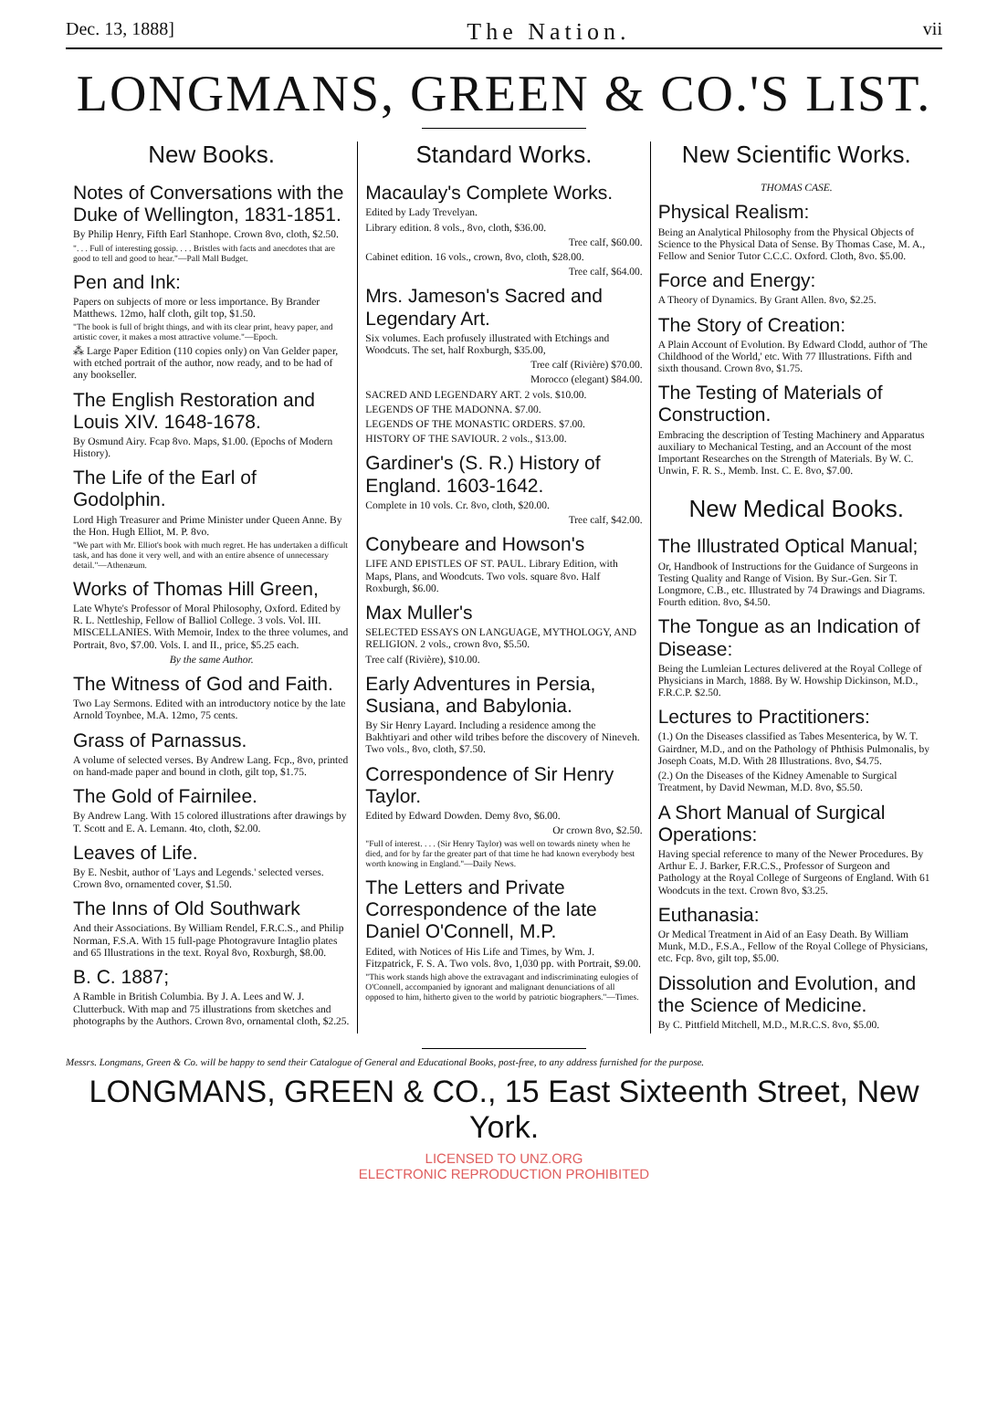Dec. 13, 1888] The Nation. vii
LONGMANS, GREEN & CO.'S LIST.
New Books.
Notes of Conversations with the Duke of Wellington, 1831-1851.
By Philip Henry, Fifth Earl Stanhope. Crown 8vo, cloth, $2.50.
". . . Full of interesting gossip. . . . Bristles with facts and anecdotes that are good to tell and good to hear."—Pall Mall Budget.
Pen and Ink:
Papers on subjects of more or less importance. By Brander Matthews. 12mo, half cloth, gilt top, $1.50.
"The book is full of bright things, and with its clear print, heavy paper, and artistic cover, it makes a most attractive volume."—Epoch.
⁂ Large Paper Edition (110 copies only) on Van Gelder paper, with etched portrait of the author, now ready, and to be had of any bookseller.
The English Restoration and Louis XIV. 1648-1678.
By Osmund Airy. Fcap 8vo. Maps, $1.00. (Epochs of Modern History).
The Life of the Earl of Godolphin.
Lord High Treasurer and Prime Minister under Queen Anne. By the Hon. Hugh Elliot, M. P. 8vo.
"We part with Mr. Elliot's book with much regret. He has undertaken a difficult task, and has done it very well, and with an entire absence of unnecessary detail."—Athenæum.
Works of Thomas Hill Green,
Late Whyte's Professor of Moral Philosophy, Oxford. Edited by R. L. Nettleship, Fellow of Balliol College. 3 vols. Vol. III. MISCELLANIES. With Memoir, Index to the three volumes, and Portrait, 8vo, $7.00. Vols. I. and II., price, $5.25 each.
By the same Author.
The Witness of God and Faith.
Two Lay Sermons. Edited with an introductory notice by the late Arnold Toynbee, M.A. 12mo, 75 cents.
Grass of Parnassus.
A volume of selected verses. By Andrew Lang. Fcp., 8vo, printed on hand-made paper and bound in cloth, gilt top, $1.75.
The Gold of Fairnilee.
By Andrew Lang. With 15 colored illustrations after drawings by T. Scott and E. A. Lemann. 4to, cloth, $2.00.
Leaves of Life.
By E. Nesbit, author of 'Lays and Legends.' selected verses. Crown 8vo, ornamented cover, $1.50.
The Inns of Old Southwark
And their Associations. By William Rendel, F.R.C.S., and Philip Norman, F.S.A. With 15 full-page Photogravure Intaglio plates and 65 Illustrations in the text. Royal 8vo, Roxburgh, $8.00.
B. C. 1887;
A Ramble in British Columbia. By J. A. Lees and W. J. Clutterbuck. With map and 75 illustrations from sketches and photographs by the Authors. Crown 8vo, ornamental cloth, $2.25.
Standard Works.
Macaulay's Complete Works.
Edited by Lady Trevelyan.
Library edition. 8 vols., 8vo, cloth, $36.00.
Tree calf, $60.00.
Cabinet edition. 16 vols., crown, 8vo, cloth, $28.00.
Tree calf, $64.00.
Mrs. Jameson's Sacred and Legendary Art.
Six volumes. Each profusely illustrated with Etchings and Woodcuts. The set, half Roxburgh, $35.00,
Tree calf (Rivière) $70.00.
Morocco (elegant) $84.00.
SACRED AND LEGENDARY ART. 2 vols. $10.00.
LEGENDS OF THE MADONNA. $7.00.
LEGENDS OF THE MONASTIC ORDERS. $7.00.
HISTORY OF THE SAVIOUR. 2 vols., $13.00.
Gardiner's (S. R.) History of England. 1603-1642.
Complete in 10 vols. Cr. 8vo, cloth, $20.00.
Tree calf, $42.00.
Conybeare and Howson's
LIFE AND EPISTLES OF ST. PAUL. Library Edition, with Maps, Plans, and Woodcuts. Two vols. square 8vo. Half Roxburgh, $6.00.
Max Muller's
SELECTED ESSAYS ON LANGUAGE, MYTHOLOGY, AND RELIGION. 2 vols., crown 8vo, $5.50.
Tree calf (Rivière), $10.00.
Early Adventures in Persia, Susiana, and Babylonia.
By Sir Henry Layard. Including a residence among the Bakhtiyari and other wild tribes before the discovery of Nineveh. Two vols., 8vo, cloth, $7.50.
Correspondence of Sir Henry Taylor.
Edited by Edward Dowden. Demy 8vo, $6.00.
Or crown 8vo, $2.50.
"Full of interest. . . . (Sir Henry Taylor) was well on towards ninety when he died, and for by far the greater part of that time he had known everybody best worth knowing in England."—Daily News.
The Letters and Private Correspondence of the late Daniel O'Connell, M.P.
Edited, with Notices of His Life and Times, by Wm. J. Fitzpatrick, F. S. A. Two vols. 8vo, 1,030 pp. with Portrait, $9.00.
"This work stands high above the extravagant and indiscriminating eulogies of O'Connell, accompanied by ignorant and malignant denunciations of all opposed to him, hitherto given to the world by patriotic biographers."—Times.
New Scientific Works.
THOMAS CASE.
Physical Realism:
Being an Analytical Philosophy from the Physical Objects of Science to the Physical Data of Sense. By Thomas Case, M. A., Fellow and Senior Tutor C.C.C. Oxford. Cloth, 8vo. $5.00.
Force and Energy:
A Theory of Dynamics. By Grant Allen. 8vo, $2.25.
The Story of Creation:
A Plain Account of Evolution. By Edward Clodd, author of 'The Childhood of the World,' etc. With 77 Illustrations. Fifth and sixth thousand. Crown 8vo, $1.75.
The Testing of Materials of Construction.
Embracing the description of Testing Machinery and Apparatus auxiliary to Mechanical Testing, and an Account of the most Important Researches on the Strength of Materials. By W. C. Unwin, F. R. S., Memb. Inst. C. E. 8vo, $7.00.
New Medical Books.
The Illustrated Optical Manual;
Or, Handbook of Instructions for the Guidance of Surgeons in Testing Quality and Range of Vision. By Sur.-Gen. Sir T. Longmore, C.B., etc. Illustrated by 74 Drawings and Diagrams. Fourth edition. 8vo, $4.50.
The Tongue as an Indication of Disease:
Being the Lumleian Lectures delivered at the Royal College of Physicians in March, 1888. By W. Howship Dickinson, M.D., F.R.C.P. $2.50.
Lectures to Practitioners:
(1.) On the Diseases classified as Tabes Mesenterica, by W. T. Gairdner, M.D., and on the Pathology of Phthisis Pulmonalis, by Joseph Coats, M.D. With 28 Illustrations. 8vo, $4.75.
(2.) On the Diseases of the Kidney Amenable to Surgical Treatment, by David Newman, M.D. 8vo, $5.50.
A Short Manual of Surgical Operations:
Having special reference to many of the Newer Procedures. By Arthur E. J. Barker, F.R.C.S., Professor of Surgeon and Pathology at the Royal College of Surgeons of England. With 61 Woodcuts in the text. Crown 8vo, $3.25.
Euthanasia:
Or Medical Treatment in Aid of an Easy Death. By William Munk, M.D., F.S.A., Fellow of the Royal College of Physicians, etc. Fcp. 8vo, gilt top, $5.00.
Dissolution and Evolution, and the Science of Medicine.
By C. Pittfield Mitchell, M.D., M.R.C.S. 8vo, $5.00.
Messrs. Longmans, Green & Co. will be happy to send their Catalogue of General and Educational Books, post-free, to any address furnished for the purpose.
LONGMANS, GREEN & CO., 15 East Sixteenth Street, New York.
LICENSED TO UNZ.ORG
ELECTRONIC REPRODUCTION PROHIBITED